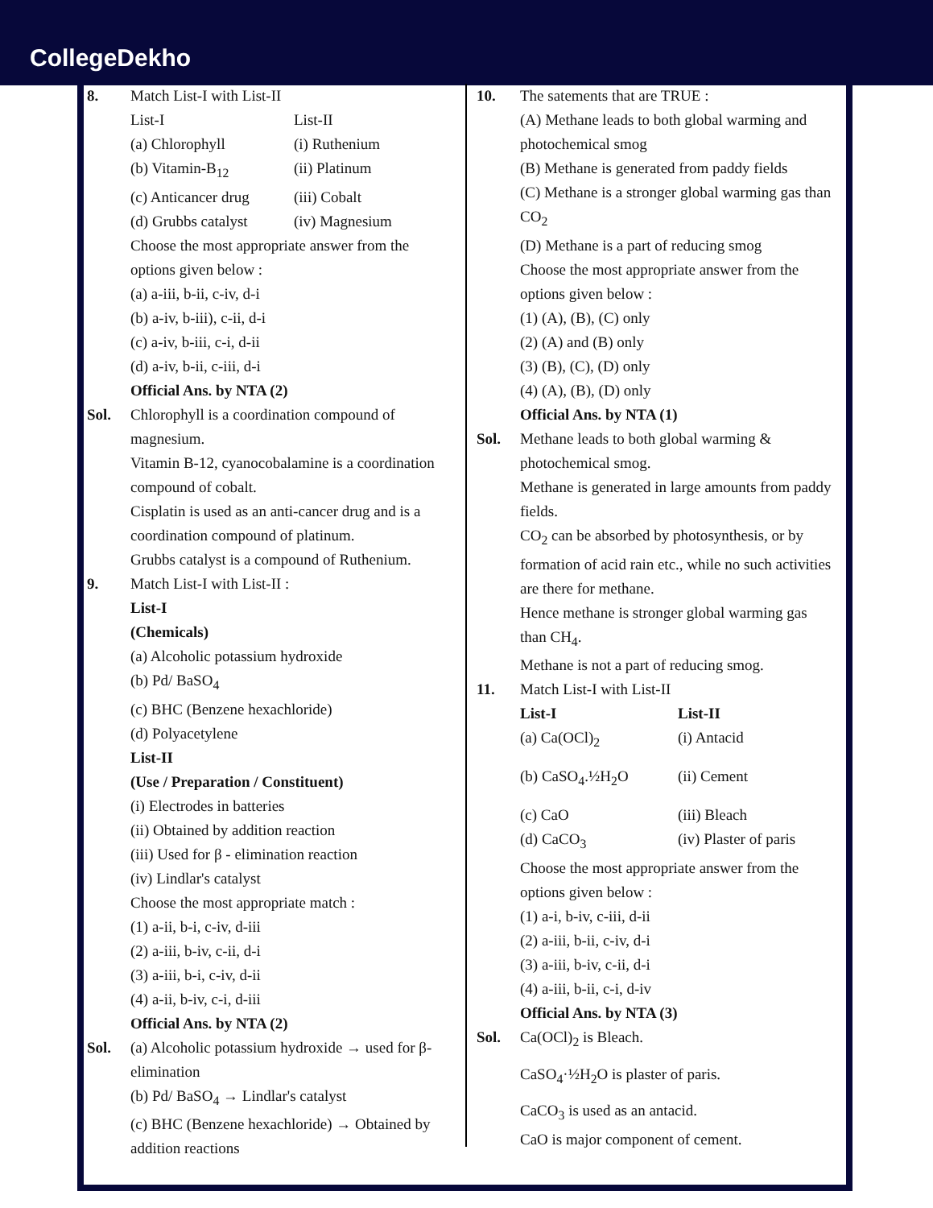CollegeDekho
8. Match List-I with List-II
List-I List-II
(a) Chlorophyll (i) Ruthenium
(b) Vitamin-B<sub>12</sub> (ii) Platinum
(c) Anticancer drug (iii) Cobalt
(d) Grubbs catalyst (iv) Magnesium
Choose the most appropriate answer from the options given below :
(a) a-iii, b-ii, c-iv, d-i
(b) a-iv, b-iii), c-ii, d-i
(c) a-iv, b-iii, c-i, d-ii
(d) a-iv, b-ii, c-iii, d-i
Official Ans. by NTA (2)
Sol. Chlorophyll is a coordination compound of magnesium.
Vitamin B-12, cyanocobalamine is a coordination compound of cobalt.
Cisplatin is used as an anti-cancer drug and is a coordination compound of platinum.
Grubbs catalyst is a compound of Ruthenium.
9. Match List-I with List-II :
List-I
(Chemicals)
(a) Alcoholic potassium hydroxide
(b) Pd/ BaSO<sub>4</sub>
(c) BHC (Benzene hexachloride)
(d) Polyacetylene
List-II
(Use / Preparation / Constituent)
(i) Electrodes in batteries
(ii) Obtained by addition reaction
(iii) Used for β - elimination reaction
(iv) Lindlar's catalyst
Choose the most appropriate match :
(1) a-ii, b-i, c-iv, d-iii
(2) a-iii, b-iv, c-ii, d-i
(3) a-iii, b-i, c-iv, d-ii
(4) a-ii, b-iv, c-i, d-iii
Official Ans. by NTA (2)
Sol. (a) Alcoholic potassium hydroxide → used for β-elimination
(b) Pd/ BaSO<sub>4</sub> → Lindlar's catalyst
(c) BHC (Benzene hexachloride) → Obtained by addition reactions
10. The satements that are TRUE :
(A) Methane leads to both global warming and photochemical smog
(B) Methane is generated from paddy fields
(C) Methane is a stronger global warming gas than CO<sub>2</sub>
(D) Methane is a part of reducing smog
Choose the most appropriate answer from the options given below :
(1) (A), (B), (C) only
(2) (A) and (B) only
(3) (B), (C), (D) only
(4) (A), (B), (D) only
Official Ans. by NTA (1)
Sol. Methane leads to both global warming & photochemical smog.
Methane is generated in large amounts from paddy fields.
CO<sub>2</sub> can be absorbed by photosynthesis, or by formation of acid rain etc., while no such activities are there for methane.
Hence methane is stronger global warming gas than CH<sub>4</sub>.
Methane is not a part of reducing smog.
11. Match List-I with List-II
List-I List-II
(a) Ca(OCl)<sub>2</sub> (i) Antacid
(b) CaSO<sub>4</sub>.½H<sub>2</sub>O (ii) Cement
(c) CaO (iii) Bleach
(d) CaCO<sub>3</sub> (iv) Plaster of paris
Choose the most appropriate answer from the options given below :
(1) a-i, b-iv, c-iii, d-ii
(2) a-iii, b-ii, c-iv, d-i
(3) a-iii, b-iv, c-ii, d-i
(4) a-iii, b-ii, c-i, d-iv
Official Ans. by NTA (3)
Sol. Ca(OCl)<sub>2</sub> is Bleach.
CaSO<sub>4</sub>·½H<sub>2</sub>O is plaster of paris.
CaCO<sub>3</sub> is used as an antacid.
CaO is major component of cement.